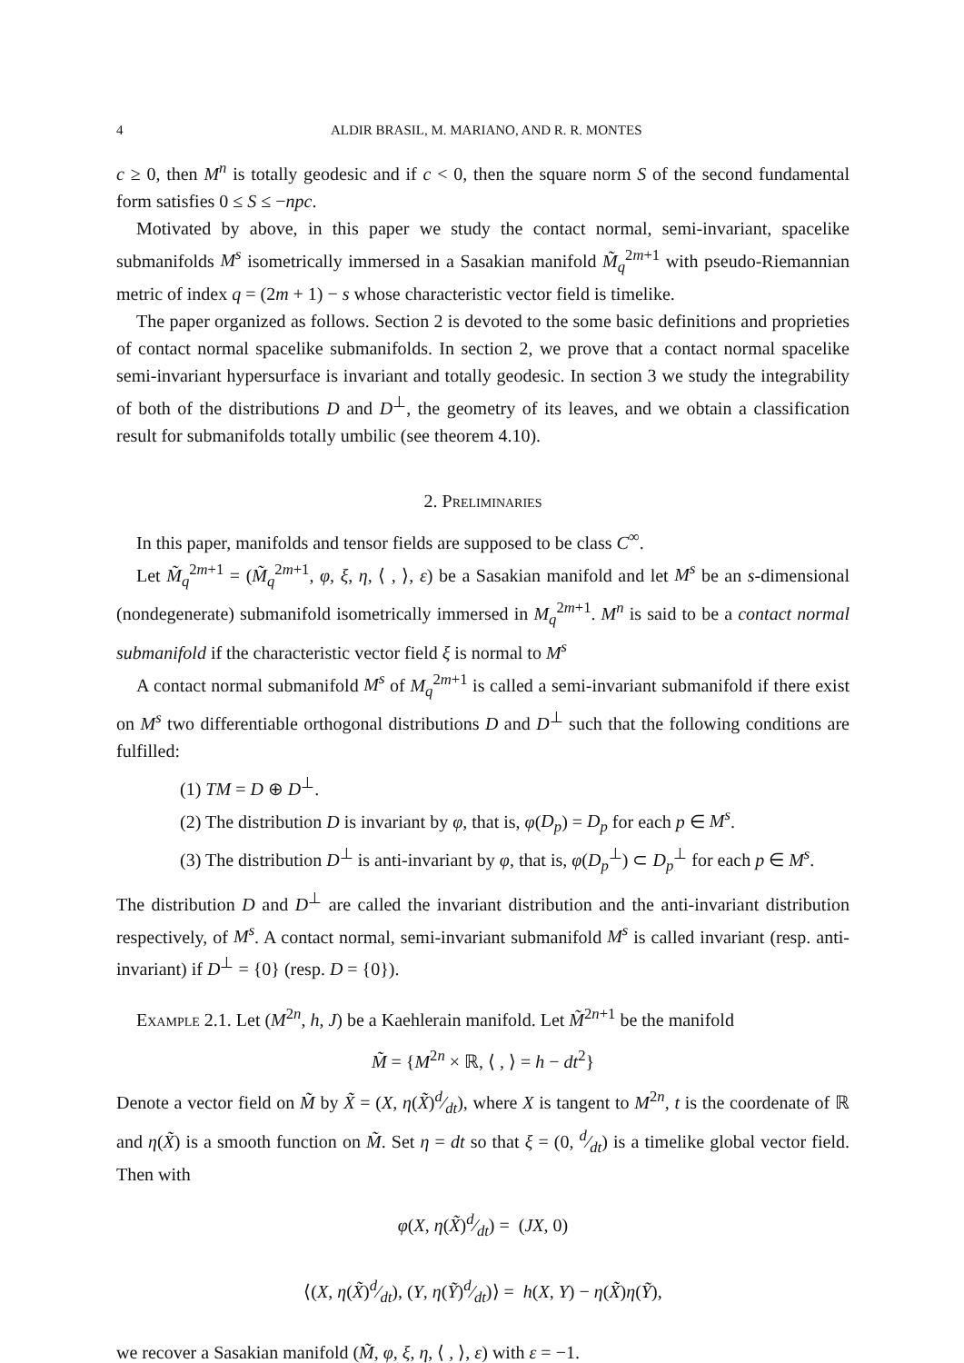4 ALDIR BRASIL, M. MARIANO, AND R. R. MONTES
c ≥ 0, then M<sup>n</sup> is totally geodesic and if c < 0, then the square norm S of the second fundamental form satisfies 0 ≤ S ≤ −npc.
Motivated by above, in this paper we study the contact normal, semi-invariant, spacelike submanifolds M<sup>s</sup> isometrically immersed in a Sasakian manifold M̃<sub>q</sub><sup>2m+1</sup> with pseudo-Riemannian metric of index q = (2m + 1) − s whose characteristic vector field is timelike.
The paper organized as follows. Section 2 is devoted to the some basic definitions and proprieties of contact normal spacelike submanifolds. In section 2, we prove that a contact normal spacelike semi-invariant hypersurface is invariant and totally geodesic. In section 3 we study the integrability of both of the distributions D and D<sup>⊥</sup>, the geometry of its leaves, and we obtain a classification result for submanifolds totally umbilic (see theorem 4.10).
2. Preliminaries
In this paper, manifolds and tensor fields are supposed to be class C<sup>∞</sup>.
Let M̃<sub>q</sub><sup>2m+1</sup> = (M̃<sub>q</sub><sup>2m+1</sup>, φ, ξ, η, ⟨ , ⟩, ε) be a Sasakian manifold and let M<sup>s</sup> be an s-dimensional (nondegenerate) submanifold isometrically immersed in M<sub>q</sub><sup>2m+1</sup>. M<sup>n</sup> is said to be a contact normal submanifold if the characteristic vector field ξ is normal to M<sup>s</sup>
A contact normal submanifold M<sup>s</sup> of M<sub>q</sub><sup>2m+1</sup> is called a semi-invariant submanifold if there exist on M<sup>s</sup> two differentiable orthogonal distributions D and D<sup>⊥</sup> such that the following conditions are fulfilled:
(1) TM = D ⊕ D<sup>⊥</sup>.
(2) The distribution D is invariant by φ, that is, φ(D<sub>p</sub>) = D<sub>p</sub> for each p ∈ M<sup>s</sup>.
(3) The distribution D<sup>⊥</sup> is anti-invariant by φ, that is, φ(D<sub>p</sub><sup>⊥</sup>) ⊂ D<sub>p</sub><sup>⊥</sup> for each p ∈ M<sup>s</sup>.
The distribution D and D<sup>⊥</sup> are called the invariant distribution and the anti-invariant distribution respectively, of M<sup>s</sup>. A contact normal, semi-invariant submanifold M<sup>s</sup> is called invariant (resp. anti-invariant) if D<sup>⊥</sup> = {0} (resp. D = {0}).
Example 2.1. Let (M<sup>2n</sup>, h, J) be a Kaehlerain manifold. Let M̃<sup>2n+1</sup> be the manifold
M̃ = {M<sup>2n</sup> × ℝ, ⟨ , ⟩ = h − dt<sup>2</sup>}
Denote a vector field on M̃ by X̃ = (X, η(X̃)d⁄dt), where X is tangent to M<sup>2n</sup>, t is the coordenate of ℝ and η(X̃) is a smooth function on M̃. Set η = dt so that ξ = (0, d⁄dt) is a timelike global vector field. Then with
φ(X, η(X̃)d⁄dt) = (JX, 0)
⟨(X, η(X̃)d⁄dt), (Y, η(Ỹ)d⁄dt)⟩ = h(X, Y) − η(X̃)η(Ỹ),
we recover a Sasakian manifold (M̃, φ, ξ, η, ⟨ , ⟩, ε) with ε = −1.